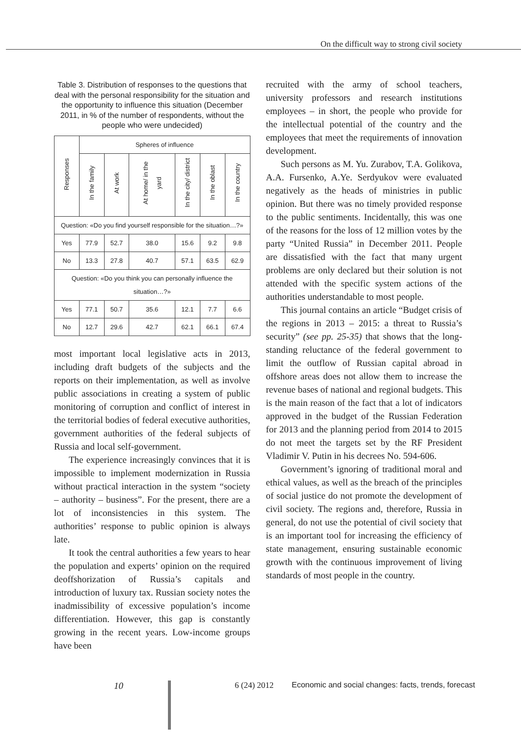On the difficult way to strong civil society
Table 3. Distribution of responses to the questions that deal with the personal responsibility for the situation and the opportunity to influence this situation (December 2011, in % of the number of respondents, without the people who were undecided)
| Responses | Spheres of influence | | | | | |
| --- | --- | --- | --- | --- | --- | --- |
| | In the family | At work | At home/ in the yard | In the city/ district | In the oblast | In the country |
| Question: «Do you find yourself responsible for the situation…?» | | | | | | |
| Yes | 77.9 | 52.7 | 38.0 | 15.6 | 9.2 | 9.8 |
| No | 13.3 | 27.8 | 40.7 | 57.1 | 63.5 | 62.9 |
| Question: «Do you think you can personally influence the situation…?» | | | | | | |
| Yes | 77.1 | 50.7 | 35.6 | 12.1 | 7.7 | 6.6 |
| No | 12.7 | 29.6 | 42.7 | 62.1 | 66.1 | 67.4 |
most important local legislative acts in 2013, including draft budgets of the subjects and the reports on their implementation, as well as involve public associations in creating a system of public monitoring of corruption and conflict of interest in the territorial bodies of federal executive authorities, government authorities of the federal subjects of Russia and local self-government.
The experience increasingly convinces that it is impossible to implement modernization in Russia without practical interaction in the system “society – authority – business”. For the present, there are a lot of inconsistencies in this system. The authorities’ response to public opinion is always late.
It took the central authorities a few years to hear the population and experts’ opinion on the required deoffshorization of Russia’s capitals and introduction of luxury tax. Russian society notes the inadmissibility of excessive population’s income differentiation. However, this gap is constantly growing in the recent years. Low-income groups have been
recruited with the army of school teachers, university professors and research institutions employees – in short, the people who provide for the intellectual potential of the country and the employees that meet the requirements of innovation development.
Such persons as M. Yu. Zurabov, T.A. Golikova, A.A. Fursenko, A.Ye. Serdyukov were evaluated negatively as the heads of ministries in public opinion. But there was no timely provided response to the public sentiments. Incidentally, this was one of the reasons for the loss of 12 million votes by the party “United Russia” in December 2011. People are dissatisfied with the fact that many urgent problems are only declared but their solution is not attended with the specific system actions of the authorities understandable to most people.
This journal contains an article “Budget crisis of the regions in 2013 – 2015: a threat to Russia’s security” (see pp. 25-35) that shows that the long-standing reluctance of the federal government to limit the outflow of Russian capital abroad in offshore areas does not allow them to increase the revenue bases of national and regional budgets. This is the main reason of the fact that a lot of indicators approved in the budget of the Russian Federation for 2013 and the planning period from 2014 to 2015 do not meet the targets set by the RF President Vladimir V. Putin in his decrees No. 594-606.
Government’s ignoring of traditional moral and ethical values, as well as the breach of the principles of social justice do not promote the development of civil society. The regions and, therefore, Russia in general, do not use the potential of civil society that is an important tool for increasing the efficiency of state management, ensuring sustainable economic growth with the continuous improvement of living standards of most people in the country.
10 6 (24) 2012 Economic and social changes: facts, trends, forecast